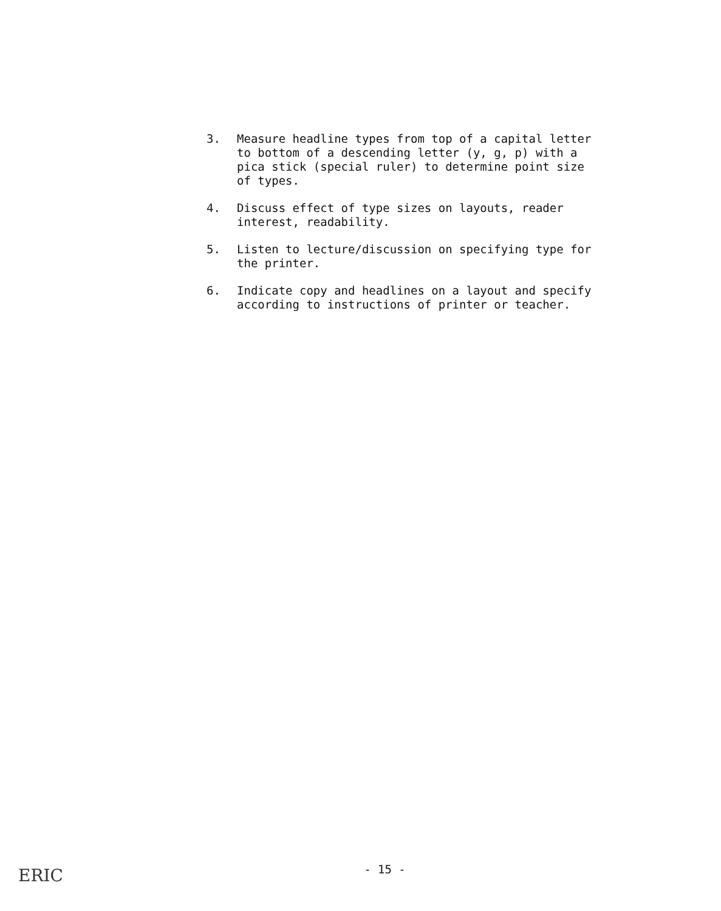3. Measure headline types from top of a capital letter to bottom of a descending letter (y, g, p) with a pica stick (special ruler) to determine point size of types.
4. Discuss effect of type sizes on layouts, reader interest, readability.
5. Listen to lecture/discussion on specifying type for the printer.
6. Indicate copy and headlines on a layout and specify according to instructions of printer or teacher.
- 15 - ERIC